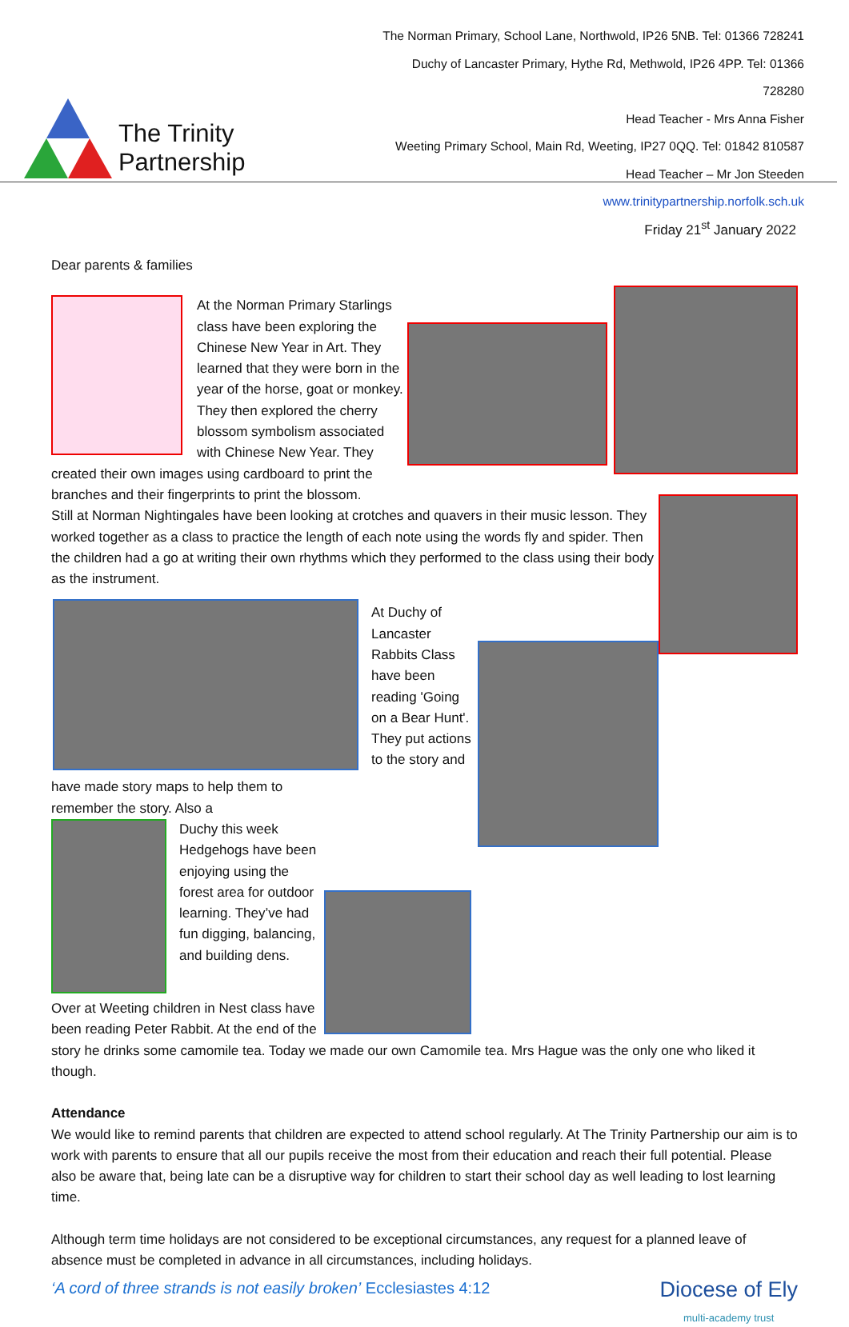The Trinity Partnership
The Norman Primary, School Lane, Northwold, IP26 5NB. Tel: 01366 728241
Duchy of Lancaster Primary, Hythe Rd, Methwold, IP26 4PP. Tel: 01366 728280
Head Teacher - Mrs Anna Fisher
Weeting Primary School, Main Rd, Weeting, IP27 0QQ. Tel: 01842 810587
Head Teacher – Mr Jon Steeden
www.trinitypartnership.norfolk.sch.uk
Friday 21<sup>st</sup> January 2022
Dear parents & families
At the Norman Primary Starlings class have been exploring the Chinese New Year in Art. They learned that they were born in the year of the horse, goat or monkey. They then explored the cherry blossom symbolism associated with Chinese New Year. They created their own images using cardboard to print the branches and their fingerprints to print the blossom.
Still at Norman Nightingales have been looking at crotches and quavers in their music lesson. They worked together as a class to practice the length of each note using the words fly and spider. Then the children had a go at writing their own rhythms which they performed to the class using their body as the instrument.
At Duchy of Lancaster Rabbits Class have been reading 'Going on a Bear Hunt'. They put actions to the story and have made story maps to help them to remember the story. Also a
Duchy this week Hedgehogs have been enjoying using the forest area for outdoor learning. They’ve had fun digging, balancing, and building dens.
Over at Weeting children in Nest class have been reading Peter Rabbit. At the end of the story he drinks some camomile tea. Today we made our own Camomile tea. Mrs Hague was the only one who liked it though.
Attendance
We would like to remind parents that children are expected to attend school regularly. At The Trinity Partnership our aim is to work with parents to ensure that all our pupils receive the most from their education and reach their full potential. Please also be aware that, being late can be a disruptive way for children to start their school day as well leading to lost learning time.
Although term time holidays are not considered to be exceptional circumstances, any request for a planned leave of absence must be completed in advance in all circumstances, including holidays.
‘A cord of three strands is not easily broken’ Ecclesiastes 4:12
Diocese of Ely
multi-academy trust